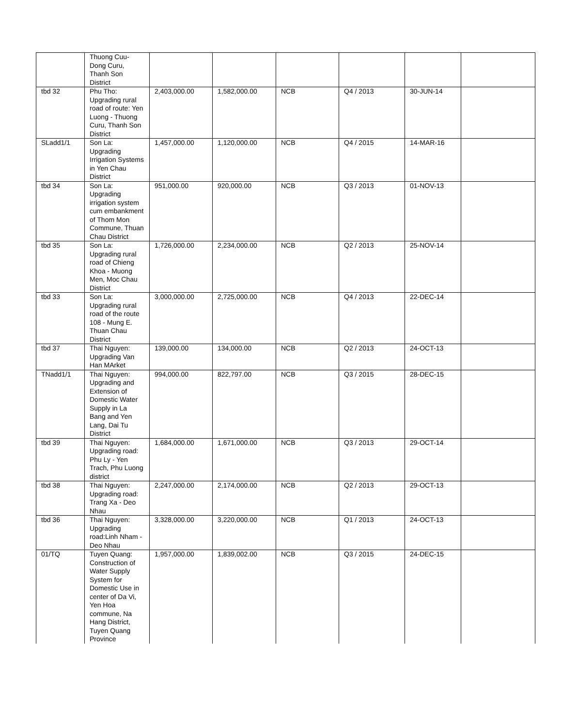| | Thuong Cuu-Dong Curu, Thanh Son District | | | | | | |
| tbd 32 | Phu Tho: Upgrading rural road of route: Yen Luong - Thuong Curu, Thanh Son District | 2,403,000.00 | 1,582,000.00 | NCB | Q4 / 2013 | 30-JUN-14 | |
| SLadd1/1 | Son La: Upgrading Irrigation Systems in Yen Chau District | 1,457,000.00 | 1,120,000.00 | NCB | Q4 / 2015 | 14-MAR-16 | |
| tbd 34 | Son La: Upgrading irrigation system cum embankment of Thom Mon Commune, Thuan Chau District | 951,000.00 | 920,000.00 | NCB | Q3 / 2013 | 01-NOV-13 | |
| tbd 35 | Son La: Upgrading rural road of Chieng Khoa - Muong Men, Moc Chau District | 1,726,000.00 | 2,234,000.00 | NCB | Q2 / 2013 | 25-NOV-14 | |
| tbd 33 | Son La: Upgrading rural road of the route 108 - Mung E. Thuan Chau District | 3,000,000.00 | 2,725,000.00 | NCB | Q4 / 2013 | 22-DEC-14 | |
| tbd 37 | Thai Nguyen: Upgrading Van Han MArket | 139,000.00 | 134,000.00 | NCB | Q2 / 2013 | 24-OCT-13 | |
| TNadd1/1 | Thai Nguyen: Upgrading and Extension of Domestic Water Supply in La Bang and Yen Lang, Dai Tu District | 994,000.00 | 822,797.00 | NCB | Q3 / 2015 | 28-DEC-15 | |
| tbd 39 | Thai Nguyen: Upgrading road: Phu Ly - Yen Trach, Phu Luong district | 1,684,000.00 | 1,671,000.00 | NCB | Q3 / 2013 | 29-OCT-14 | |
| tbd 38 | Thai Nguyen: Upgrading road: Trang Xa - Deo Nhau | 2,247,000.00 | 2,174,000.00 | NCB | Q2 / 2013 | 29-OCT-13 | |
| tbd 36 | Thai Nguyen: Upgrading road:Linh Nham - Deo Nhau | 3,328,000.00 | 3,220,000.00 | NCB | Q1 / 2013 | 24-OCT-13 | |
| 01/TQ | Tuyen Quang: Construction of Water Supply System for Domestic Use in center of Da Vi, Yen Hoa commune, Na Hang District, Tuyen Quang Province | 1,957,000.00 | 1,839,002.00 | NCB | Q3 / 2015 | 24-DEC-15 | |